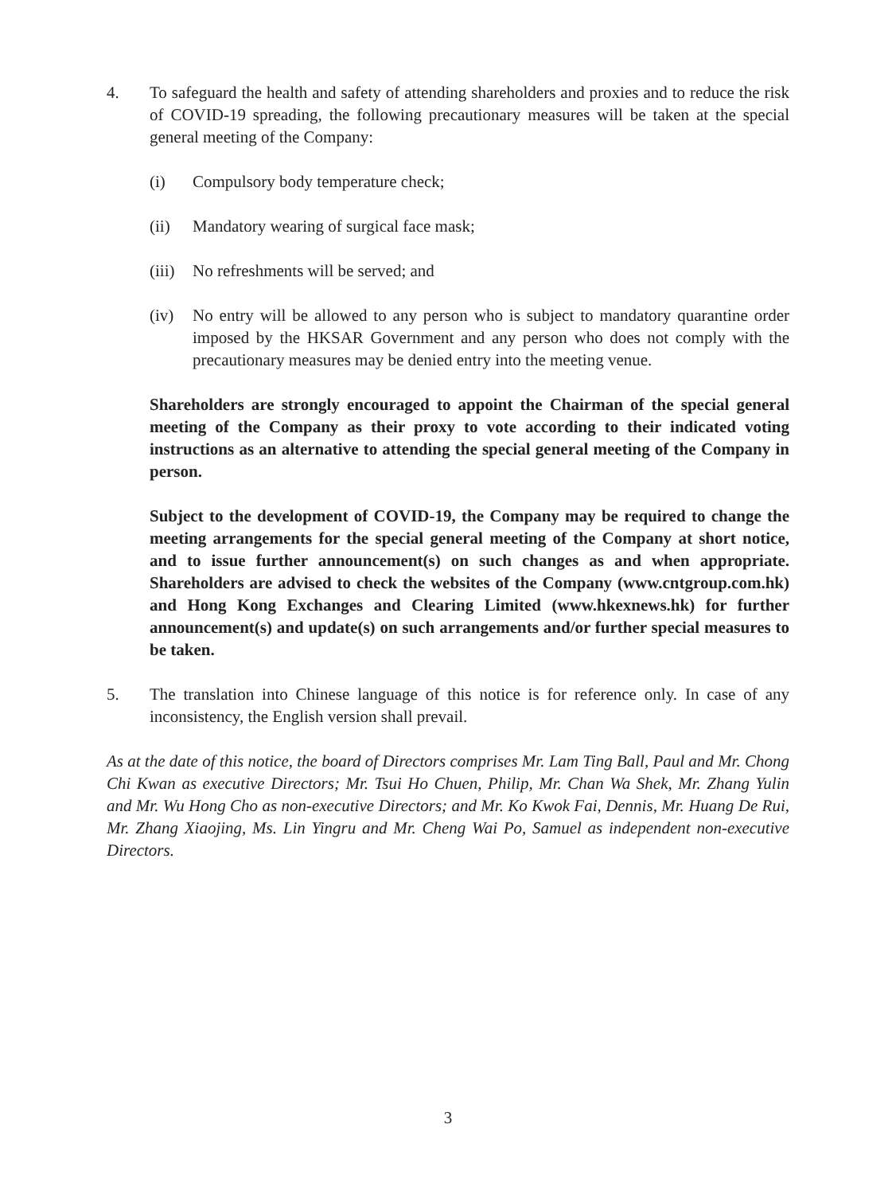4. To safeguard the health and safety of attending shareholders and proxies and to reduce the risk of COVID-19 spreading, the following precautionary measures will be taken at the special general meeting of the Company:
(i) Compulsory body temperature check;
(ii) Mandatory wearing of surgical face mask;
(iii)
No refreshments will be served; and
(iv) No entry will be allowed to any person who is subject to mandatory quarantine order imposed by the HKSAR Government and any person who does not comply with the precautionary measures may be denied entry into the meeting venue.
Shareholders are strongly encouraged to appoint the Chairman of the special general meeting of the Company as their proxy to vote according to their indicated voting instructions as an alternative to attending the special general meeting of the Company in person.
Subject to the development of COVID-19, the Company may be required to change the meeting arrangements for the special general meeting of the Company at short notice, and to issue further announcement(s) on such changes as and when appropriate. Shareholders are advised to check the websites of the Company (www.cntgroup.com.hk) and Hong Kong Exchanges and Clearing Limited (www.hkexnews.hk) for further announcement(s) and update(s) on such arrangements and/or further special measures to be taken.
5. The translation into Chinese language of this notice is for reference only. In case of any inconsistency, the English version shall prevail.
As at the date of this notice, the board of Directors comprises Mr. Lam Ting Ball, Paul and Mr. Chong Chi Kwan as executive Directors; Mr. Tsui Ho Chuen, Philip, Mr. Chan Wa Shek, Mr. Zhang Yulin and Mr. Wu Hong Cho as non-executive Directors; and Mr. Ko Kwok Fai, Dennis, Mr. Huang De Rui, Mr. Zhang Xiaojing, Ms. Lin Yingru and Mr. Cheng Wai Po, Samuel as independent non-executive Directors.
3